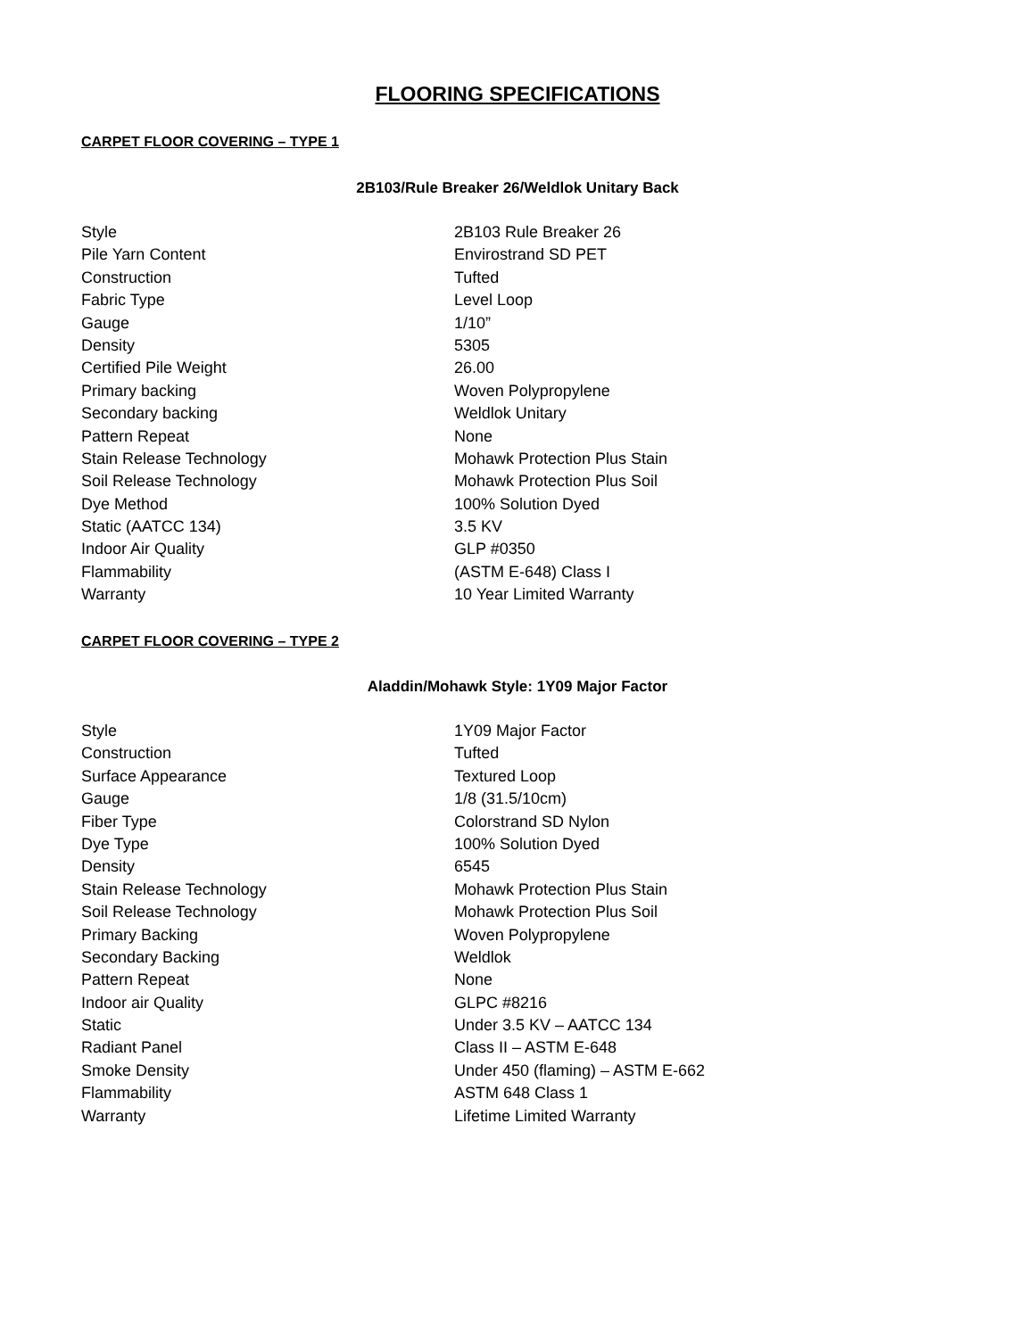FLOORING SPECIFICATIONS
CARPET FLOOR COVERING – TYPE 1
2B103/Rule Breaker 26/Weldlok Unitary Back
| Style | 2B103 Rule Breaker 26 |
| Pile Yarn Content | Envirostrand SD PET |
| Construction | Tufted |
| Fabric Type | Level Loop |
| Gauge | 1/10” |
| Density | 5305 |
| Certified Pile Weight | 26.00 |
| Primary backing | Woven Polypropylene |
| Secondary backing | Weldlok Unitary |
| Pattern Repeat | None |
| Stain Release Technology | Mohawk Protection Plus Stain |
| Soil Release Technology | Mohawk Protection Plus Soil |
| Dye Method | 100% Solution Dyed |
| Static (AATCC 134) | 3.5 KV |
| Indoor Air Quality | GLP #0350 |
| Flammability | (ASTM E-648) Class I |
| Warranty | 10 Year Limited Warranty |
CARPET FLOOR COVERING – TYPE 2
Aladdin/Mohawk Style: 1Y09 Major Factor
| Style | 1Y09 Major Factor |
| Construction | Tufted |
| Surface Appearance | Textured Loop |
| Gauge | 1/8 (31.5/10cm) |
| Fiber Type | Colorstrand SD Nylon |
| Dye Type | 100% Solution Dyed |
| Density | 6545 |
| Stain Release Technology | Mohawk Protection Plus Stain |
| Soil Release Technology | Mohawk Protection Plus Soil |
| Primary Backing | Woven Polypropylene |
| Secondary Backing | Weldlok |
| Pattern Repeat | None |
| Indoor air Quality | GLPC #8216 |
| Static | Under 3.5 KV – AATCC 134 |
| Radiant Panel | Class II – ASTM E-648 |
| Smoke Density | Under 450 (flaming) – ASTM E-662 |
| Flammability | ASTM 648 Class 1 |
| Warranty | Lifetime Limited Warranty |